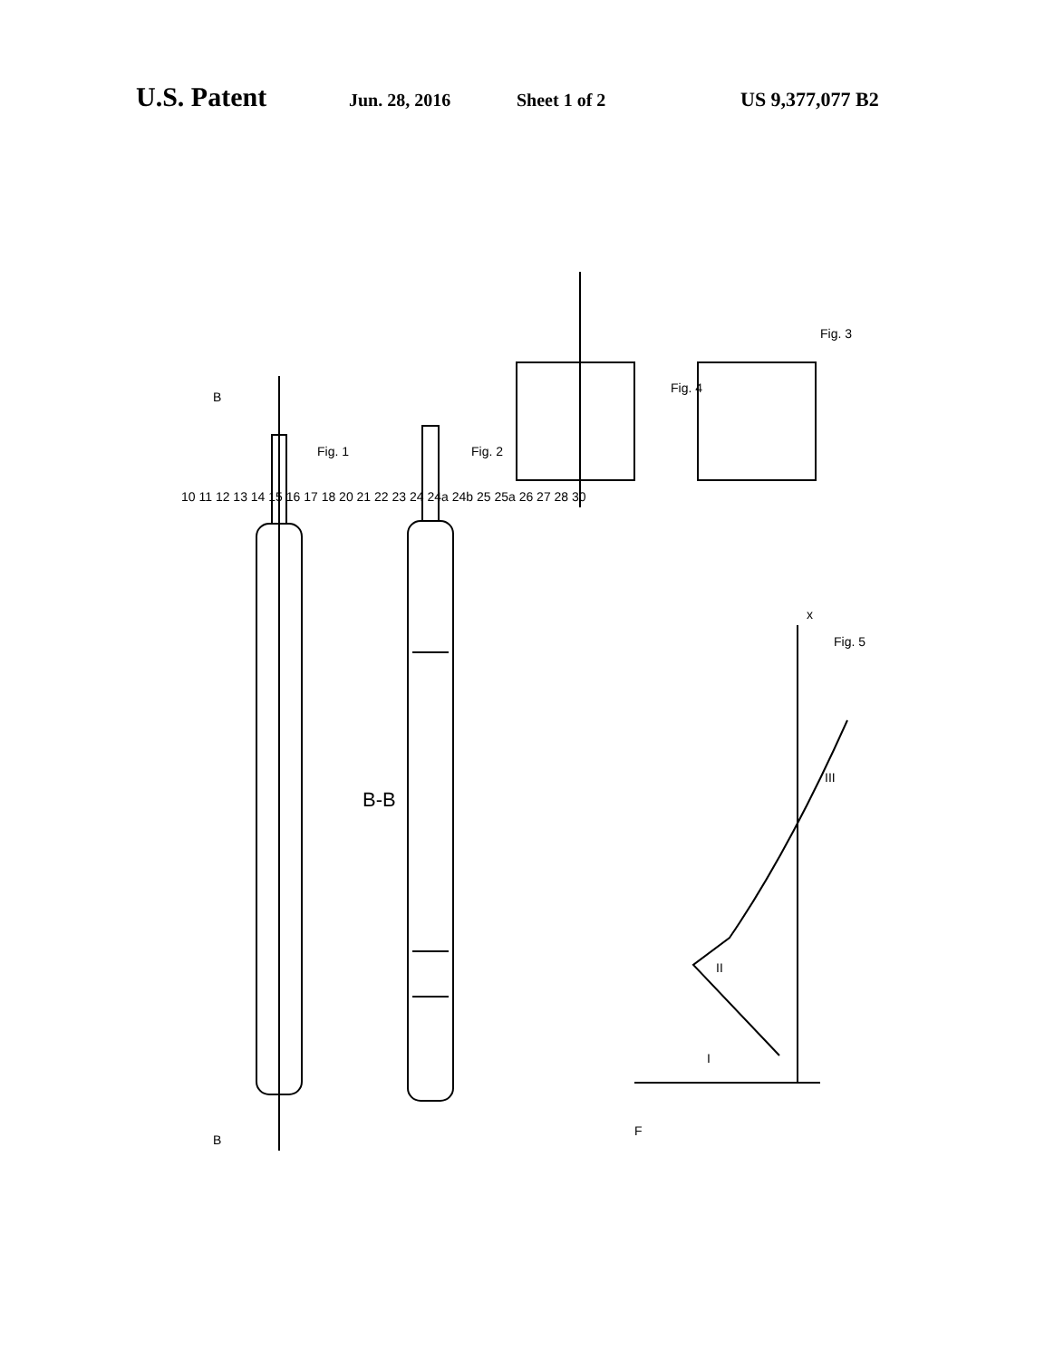U.S. Patent Jun. 28, 2016 Sheet 1 of 2 US 9,377,077 B2
B
B
B-B
Fig. 1 Fig. 2
Fig. 4
Fig. 3
Fig. 5
I
II
III
F
x
10 11 12 13 14 15 16 17 18 20 21 22 23 24 24a 24b 25 25a 26 27 28 30